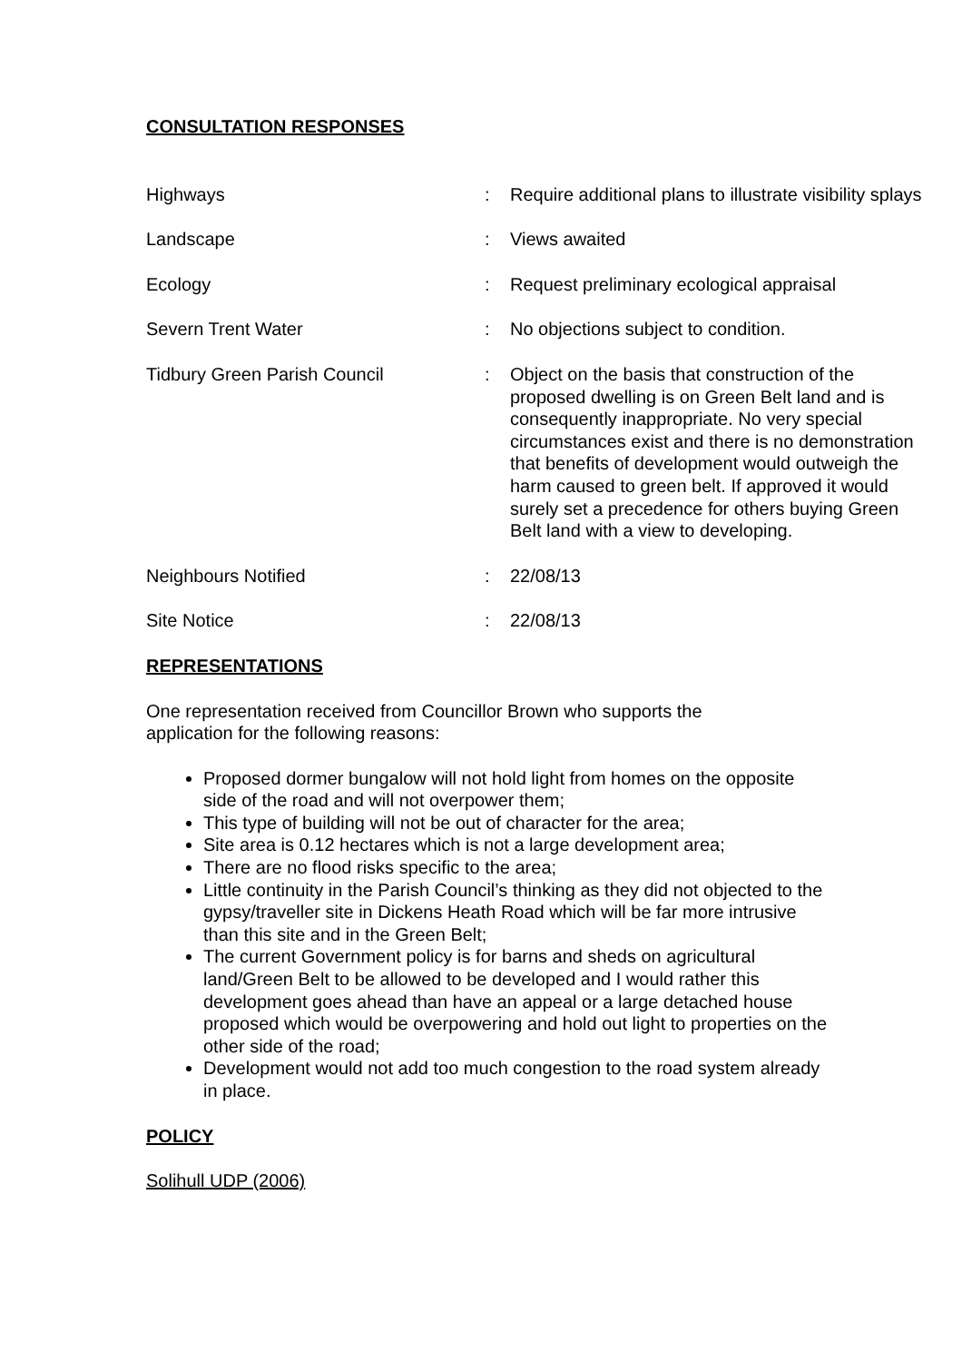CONSULTATION RESPONSES
| Highways | : | Require additional plans to illustrate visibility splays |
| Landscape | : | Views awaited |
| Ecology | : | Request preliminary ecological appraisal |
| Severn Trent Water | : | No objections subject to condition. |
| Tidbury Green Parish Council | : | Object on the basis that construction of the proposed dwelling is on Green Belt land and is consequently inappropriate. No very special circumstances exist and there is no demonstration that benefits of development would outweigh the harm caused to green belt. If approved it would surely set a precedence for others buying Green Belt land with a view to developing. |
| Neighbours Notified | : | 22/08/13 |
| Site Notice | : | 22/08/13 |
REPRESENTATIONS
One representation received from Councillor Brown who supports the application for the following reasons:
Proposed dormer bungalow will not hold light from homes on the opposite side of the road and will not overpower them;
This type of building will not be out of character for the area;
Site area is 0.12 hectares which is not a large development area;
There are no flood risks specific to the area;
Little continuity in the Parish Council’s thinking as they did not objected to the gypsy/traveller site in Dickens Heath Road which will be far more intrusive than this site and in the Green Belt;
The current Government policy is for barns and sheds on agricultural land/Green Belt to be allowed to be developed and I would rather this development goes ahead than have an appeal or a large detached house proposed which would be overpowering and hold out light to properties on the other side of the road;
Development would not add too much congestion to the road system already in place.
POLICY
Solihull UDP (2006)